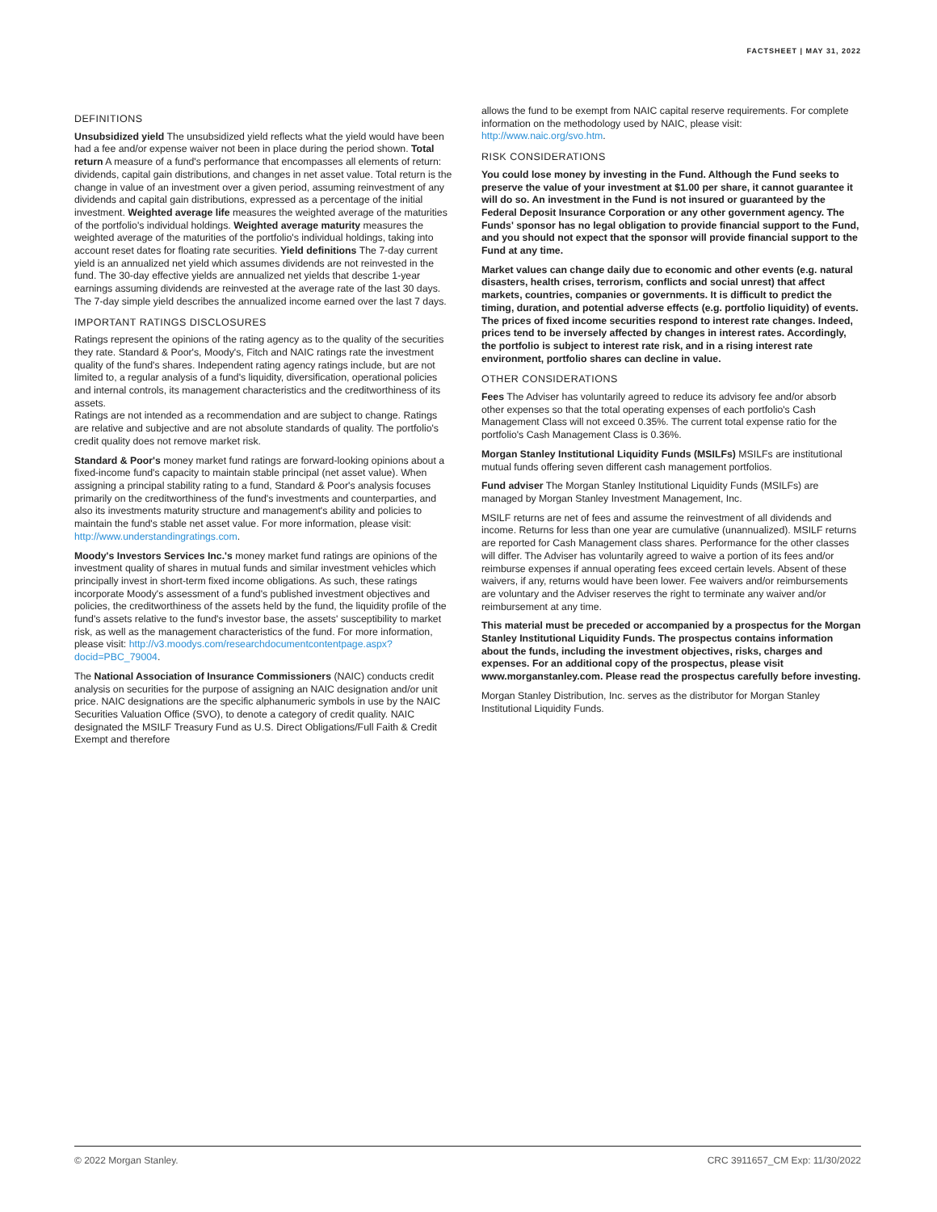FACTSHEET | MAY 31, 2022
DEFINITIONS
Unsubsidized yield The unsubsidized yield reflects what the yield would have been had a fee and/or expense waiver not been in place during the period shown. Total return A measure of a fund's performance that encompasses all elements of return: dividends, capital gain distributions, and changes in net asset value. Total return is the change in value of an investment over a given period, assuming reinvestment of any dividends and capital gain distributions, expressed as a percentage of the initial investment. Weighted average life measures the weighted average of the maturities of the portfolio's individual holdings. Weighted average maturity measures the weighted average of the maturities of the portfolio's individual holdings, taking into account reset dates for floating rate securities. Yield definitions The 7-day current yield is an annualized net yield which assumes dividends are not reinvested in the fund. The 30-day effective yields are annualized net yields that describe 1-year earnings assuming dividends are reinvested at the average rate of the last 30 days. The 7-day simple yield describes the annualized income earned over the last 7 days.
IMPORTANT RATINGS DISCLOSURES
Ratings represent the opinions of the rating agency as to the quality of the securities they rate. Standard & Poor's, Moody's, Fitch and NAIC ratings rate the investment quality of the fund's shares. Independent rating agency ratings include, but are not limited to, a regular analysis of a fund's liquidity, diversification, operational policies and internal controls, its management characteristics and the creditworthiness of its assets.
Ratings are not intended as a recommendation and are subject to change. Ratings are relative and subjective and are not absolute standards of quality. The portfolio's credit quality does not remove market risk.
Standard & Poor's money market fund ratings are forward-looking opinions about a fixed-income fund's capacity to maintain stable principal (net asset value). When assigning a principal stability rating to a fund, Standard & Poor's analysis focuses primarily on the creditworthiness of the fund's investments and counterparties, and also its investments maturity structure and management's ability and policies to maintain the fund's stable net asset value. For more information, please visit: http://www.understandingratings.com.
Moody's Investors Services Inc.'s money market fund ratings are opinions of the investment quality of shares in mutual funds and similar investment vehicles which principally invest in short-term fixed income obligations. As such, these ratings incorporate Moody's assessment of a fund's published investment objectives and policies, the creditworthiness of the assets held by the fund, the liquidity profile of the fund's assets relative to the fund's investor base, the assets' susceptibility to market risk, as well as the management characteristics of the fund. For more information, please visit: http://v3.moodys.com/researchdocumentcontentpage.aspx?docid=PBC_79004.
The National Association of Insurance Commissioners (NAIC) conducts credit analysis on securities for the purpose of assigning an NAIC designation and/or unit price. NAIC designations are the specific alphanumeric symbols in use by the NAIC Securities Valuation Office (SVO), to denote a category of credit quality. NAIC designated the MSILF Treasury Fund as U.S. Direct Obligations/Full Faith & Credit Exempt and therefore
allows the fund to be exempt from NAIC capital reserve requirements. For complete information on the methodology used by NAIC, please visit: http://www.naic.org/svo.htm.
RISK CONSIDERATIONS
You could lose money by investing in the Fund. Although the Fund seeks to preserve the value of your investment at $1.00 per share, it cannot guarantee it will do so. An investment in the Fund is not insured or guaranteed by the Federal Deposit Insurance Corporation or any other government agency. The Funds' sponsor has no legal obligation to provide financial support to the Fund, and you should not expect that the sponsor will provide financial support to the Fund at any time.
Market values can change daily due to economic and other events (e.g. natural disasters, health crises, terrorism, conflicts and social unrest) that affect markets, countries, companies or governments. It is difficult to predict the timing, duration, and potential adverse effects (e.g. portfolio liquidity) of events. The prices of fixed income securities respond to interest rate changes. Indeed, prices tend to be inversely affected by changes in interest rates. Accordingly, the portfolio is subject to interest rate risk, and in a rising interest rate environment, portfolio shares can decline in value.
OTHER CONSIDERATIONS
Fees The Adviser has voluntarily agreed to reduce its advisory fee and/or absorb other expenses so that the total operating expenses of each portfolio's Cash Management Class will not exceed 0.35%. The current total expense ratio for the portfolio's Cash Management Class is 0.36%.
Morgan Stanley Institutional Liquidity Funds (MSILFs) MSILFs are institutional mutual funds offering seven different cash management portfolios.
Fund adviser The Morgan Stanley Institutional Liquidity Funds (MSILFs) are managed by Morgan Stanley Investment Management, Inc.
MSILF returns are net of fees and assume the reinvestment of all dividends and income. Returns for less than one year are cumulative (unannualized). MSILF returns are reported for Cash Management class shares. Performance for the other classes will differ. The Adviser has voluntarily agreed to waive a portion of its fees and/or reimburse expenses if annual operating fees exceed certain levels. Absent of these waivers, if any, returns would have been lower. Fee waivers and/or reimbursements are voluntary and the Adviser reserves the right to terminate any waiver and/or reimbursement at any time.
This material must be preceded or accompanied by a prospectus for the Morgan Stanley Institutional Liquidity Funds. The prospectus contains information about the funds, including the investment objectives, risks, charges and expenses. For an additional copy of the prospectus, please visit www.morganstanley.com. Please read the prospectus carefully before investing.
Morgan Stanley Distribution, Inc. serves as the distributor for Morgan Stanley Institutional Liquidity Funds.
© 2022 Morgan Stanley. CRC 3911657_CM Exp: 11/30/2022